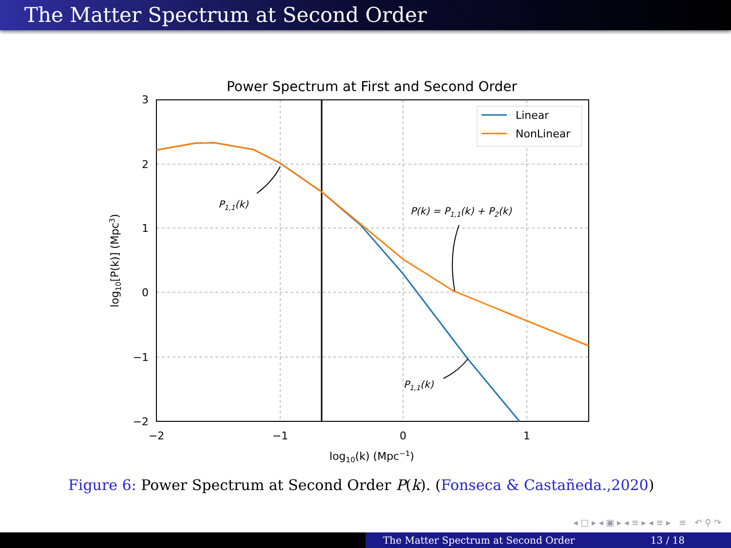The Matter Spectrum at Second Order
Power Spectrum at First and Second Order
Linear
NonLinear
P1,1(k)
P(k) = P1,1(k) + P2(k)
P1,1(k)
3
2
1
0
−1
−2
−2
−1
0
1
log10(k) (Mpc−1)
log10[P(k)] (Mpc3)
Figure 6: Power Spectrum at Second Order P(k). (Fonseca & Castañeda.,2020)
◂ □ ▸ ◂ ▣ ▸ ◂ ≡ ▸ ◂ ≡ ▸ ≡ ↶ ⚲ ↷
The Matter Spectrum at Second Order 13 / 18